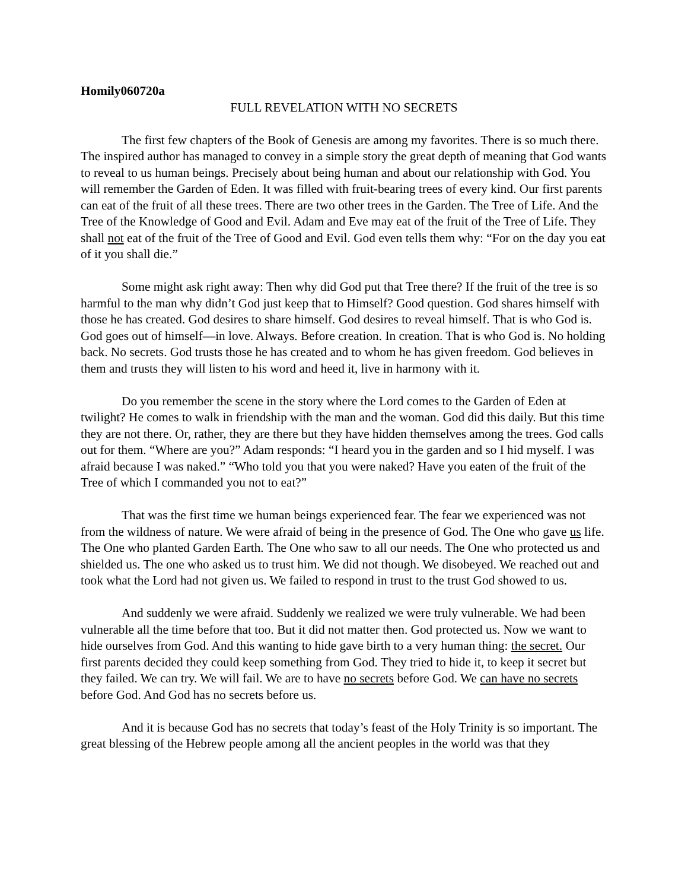Homily060720a
FULL REVELATION WITH NO SECRETS
The first few chapters of the Book of Genesis are among my favorites. There is so much there. The inspired author has managed to convey in a simple story the great depth of meaning that God wants to reveal to us human beings. Precisely about being human and about our relationship with God. You will remember the Garden of Eden. It was filled with fruit-bearing trees of every kind. Our first parents can eat of the fruit of all these trees. There are two other trees in the Garden. The Tree of Life. And the Tree of the Knowledge of Good and Evil. Adam and Eve may eat of the fruit of the Tree of Life. They shall not eat of the fruit of the Tree of Good and Evil. God even tells them why: “For on the day you eat of it you shall die.”
Some might ask right away: Then why did God put that Tree there? If the fruit of the tree is so harmful to the man why didn’t God just keep that to Himself? Good question. God shares himself with those he has created. God desires to share himself. God desires to reveal himself. That is who God is. God goes out of himself—in love. Always. Before creation. In creation. That is who God is. No holding back. No secrets. God trusts those he has created and to whom he has given freedom. God believes in them and trusts they will listen to his word and heed it, live in harmony with it.
Do you remember the scene in the story where the Lord comes to the Garden of Eden at twilight? He comes to walk in friendship with the man and the woman. God did this daily. But this time they are not there. Or, rather, they are there but they have hidden themselves among the trees. God calls out for them. “Where are you?” Adam responds: “I heard you in the garden and so I hid myself. I was afraid because I was naked.” “Who told you that you were naked? Have you eaten of the fruit of the Tree of which I commanded you not to eat?”
That was the first time we human beings experienced fear. The fear we experienced was not from the wildness of nature. We were afraid of being in the presence of God. The One who gave us life. The One who planted Garden Earth. The One who saw to all our needs. The One who protected us and shielded us. The one who asked us to trust him. We did not though. We disobeyed. We reached out and took what the Lord had not given us. We failed to respond in trust to the trust God showed to us.
And suddenly we were afraid. Suddenly we realized we were truly vulnerable. We had been vulnerable all the time before that too. But it did not matter then. God protected us. Now we want to hide ourselves from God. And this wanting to hide gave birth to a very human thing: the secret. Our first parents decided they could keep something from God. They tried to hide it, to keep it secret but they failed. We can try. We will fail. We are to have no secrets before God. We can have no secrets before God. And God has no secrets before us.
And it is because God has no secrets that today’s feast of the Holy Trinity is so important. The great blessing of the Hebrew people among all the ancient peoples in the world was that they